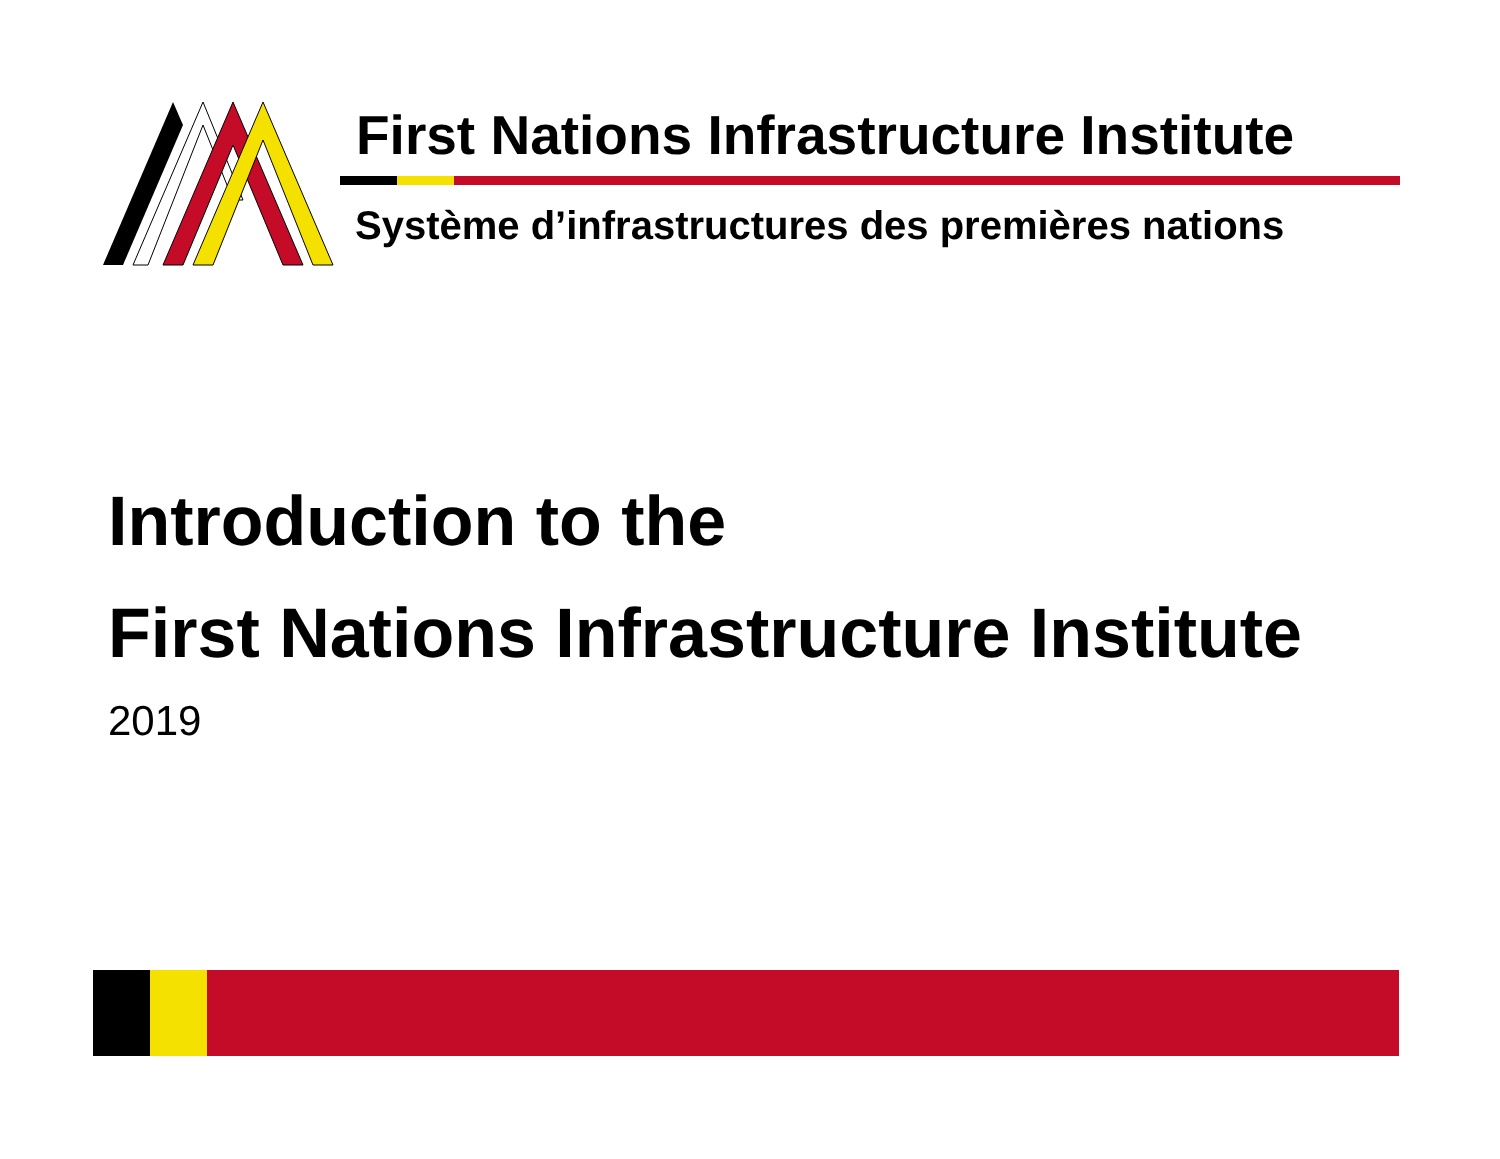First Nations Infrastructure Institute
Système d’infrastructures des premières nations
Introduction to the
First Nations Infrastructure Institute
2019